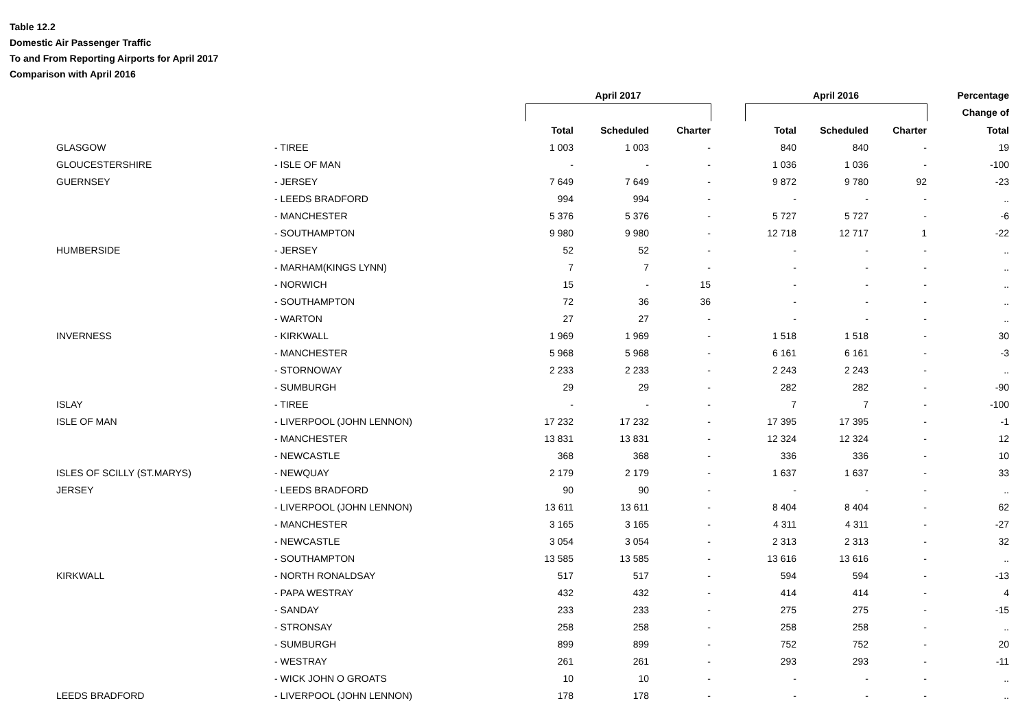Table 12.2
Domestic Air Passenger Traffic
To and From Reporting Airports for April 2017
Comparison with April 2016
| | | | April 2017 | | | | April 2016 | | | Percentage |
| --- | --- | --- | --- | --- | --- | --- | --- | --- | --- | --- |
| | | | | | | | | | | Change of |
| | | | Total | Scheduled | Charter | | Total | Scheduled | Charter | Total |
| | GLASGOW | - TIREE | 1 003 | 1 003 | - | | 840 | 840 | - | 19 |
| | GLOUCESTERSHIRE | - ISLE OF MAN | - | - | - | | 1 036 | 1 036 | - | -100 |
| | GUERNSEY | - JERSEY | 7 649 | 7 649 | - | | 9 872 | 9 780 | 92 | -23 |
| | | - LEEDS BRADFORD | 994 | 994 | - | | - | - | - | .. |
| | | - MANCHESTER | 5 376 | 5 376 | - | | 5 727 | 5 727 | - | -6 |
| | | - SOUTHAMPTON | 9 980 | 9 980 | - | | 12 718 | 12 717 | 1 | -22 |
| | HUMBERSIDE | - JERSEY | 52 | 52 | - | | - | - | - | .. |
| | | - MARHAM(KINGS LYNN) | 7 | 7 | - | | - | - | - | .. |
| | | - NORWICH | 15 | - | 15 | | - | - | - | .. |
| | | - SOUTHAMPTON | 72 | 36 | 36 | | - | - | - | .. |
| | | - WARTON | 27 | 27 | - | | - | - | - | .. |
| | INVERNESS | - KIRKWALL | 1 969 | 1 969 | - | | 1 518 | 1 518 | - | 30 |
| | | - MANCHESTER | 5 968 | 5 968 | - | | 6 161 | 6 161 | - | -3 |
| | | - STORNOWAY | 2 233 | 2 233 | - | | 2 243 | 2 243 | - | .. |
| | | - SUMBURGH | 29 | 29 | - | | 282 | 282 | - | -90 |
| | ISLAY | - TIREE | - | - | - | | 7 | 7 | - | -100 |
| | ISLE OF MAN | - LIVERPOOL (JOHN LENNON) | 17 232 | 17 232 | - | | 17 395 | 17 395 | - | -1 |
| | | - MANCHESTER | 13 831 | 13 831 | - | | 12 324 | 12 324 | - | 12 |
| | | - NEWCASTLE | 368 | 368 | - | | 336 | 336 | - | 10 |
| | ISLES OF SCILLY (ST.MARYS) | - NEWQUAY | 2 179 | 2 179 | - | | 1 637 | 1 637 | - | 33 |
| | JERSEY | - LEEDS BRADFORD | 90 | 90 | - | | - | - | - | .. |
| | | - LIVERPOOL (JOHN LENNON) | 13 611 | 13 611 | - | | 8 404 | 8 404 | - | 62 |
| | | - MANCHESTER | 3 165 | 3 165 | - | | 4 311 | 4 311 | - | -27 |
| | | - NEWCASTLE | 3 054 | 3 054 | - | | 2 313 | 2 313 | - | 32 |
| | | - SOUTHAMPTON | 13 585 | 13 585 | - | | 13 616 | 13 616 | - | .. |
| | KIRKWALL | - NORTH RONALDSAY | 517 | 517 | - | | 594 | 594 | - | -13 |
| | | - PAPA WESTRAY | 432 | 432 | - | | 414 | 414 | - | 4 |
| | | - SANDAY | 233 | 233 | - | | 275 | 275 | - | -15 |
| | | - STRONSAY | 258 | 258 | - | | 258 | 258 | - | .. |
| | | - SUMBURGH | 899 | 899 | - | | 752 | 752 | - | 20 |
| | | - WESTRAY | 261 | 261 | - | | 293 | 293 | - | -11 |
| | | - WICK JOHN O GROATS | 10 | 10 | - | | - | - | - | .. |
| | LEEDS BRADFORD | - LIVERPOOL (JOHN LENNON) | 178 | 178 | - | | - | - | - | .. |